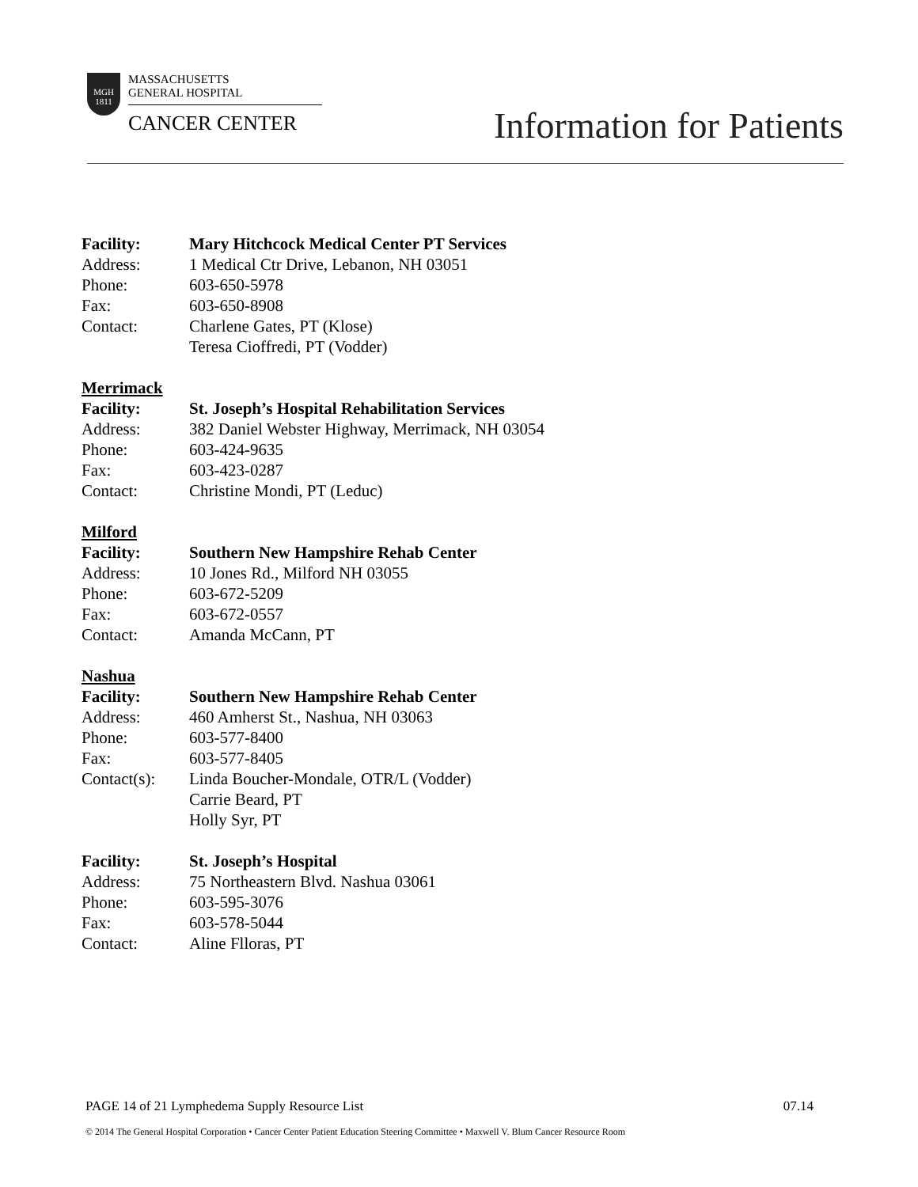MGH
1811
MASSACHUSETTS
GENERAL HOSPITAL
CANCER CENTER
Information for Patients
Facility: Mary Hitchcock Medical Center PT Services
Address: 1 Medical Ctr Drive, Lebanon, NH 03051
Phone: 603-650-5978
Fax: 603-650-8908
Contact: Charlene Gates, PT (Klose)
Teresa Cioffredi, PT (Vodder)
Merrimack
Facility: St. Joseph’s Hospital Rehabilitation Services
Address: 382 Daniel Webster Highway, Merrimack, NH 03054
Phone: 603-424-9635
Fax: 603-423-0287
Contact: Christine Mondi, PT (Leduc)
Milford
Facility: Southern New Hampshire Rehab Center
Address: 10 Jones Rd., Milford NH 03055
Phone: 603-672-5209
Fax: 603-672-0557
Contact: Amanda McCann, PT
Nashua
Facility: Southern New Hampshire Rehab Center
Address: 460 Amherst St., Nashua, NH 03063
Phone: 603-577-8400
Fax: 603-577-8405
Contact(s): Linda Boucher-Mondale, OTR/L (Vodder)
Carrie Beard, PT
Holly Syr, PT
Facility: St. Joseph’s Hospital
Address: 75 Northeastern Blvd. Nashua 03061
Phone: 603-595-3076
Fax: 603-578-5044
Contact: Aline Flloras, PT
PAGE 14 of 21 Lymphedema Supply Resource List 07.14
© 2014 The General Hospital Corporation • Cancer Center Patient Education Steering Committee • Maxwell V. Blum Cancer Resource Room